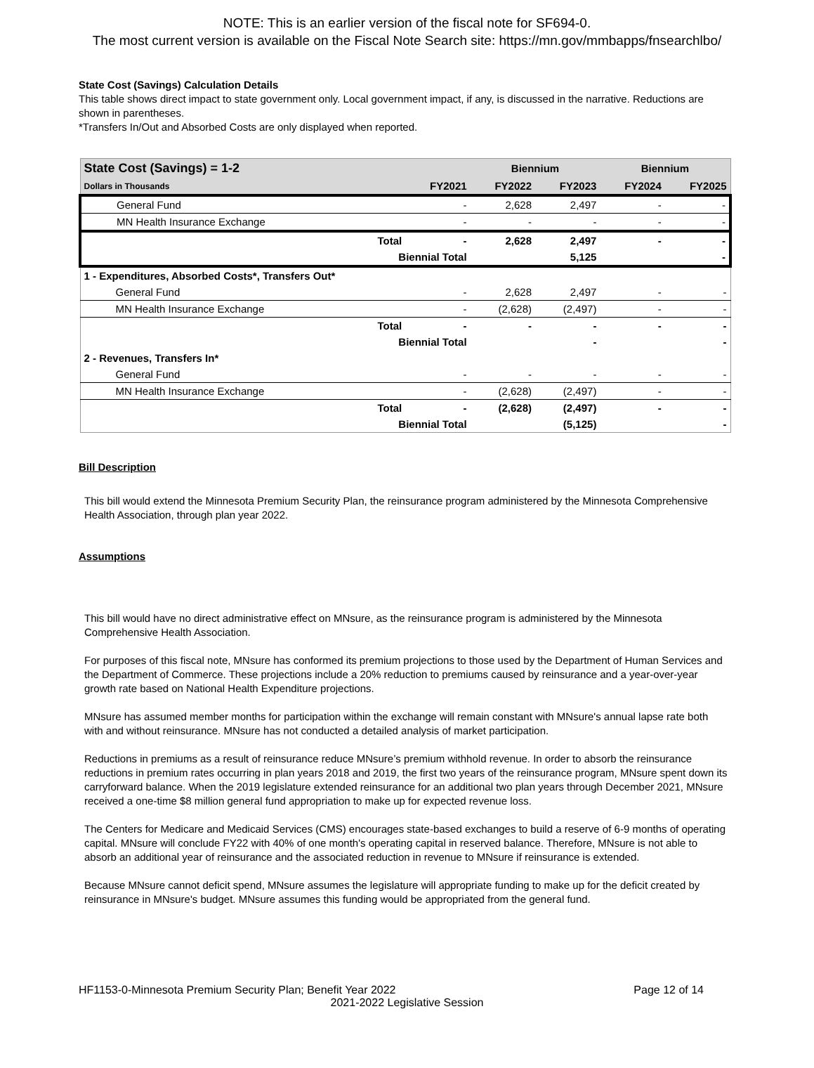NOTE: This is an earlier version of the fiscal note for SF694-0.
The most current version is available on the Fiscal Note Search site: https://mn.gov/mmbapps/fnsearchlbo/
State Cost (Savings) Calculation Details
This table shows direct impact to state government only. Local government impact, if any, is discussed in the narrative. Reductions are shown in parentheses.
*Transfers In/Out and Absorbed Costs are only displayed when reported.
| State Cost (Savings) = 1-2 | | | Biennium | | Biennium | |
| --- | --- | --- | --- | --- | --- | --- |
| Dollars in Thousands | | FY2021 | FY2022 | FY2023 | FY2024 | FY2025 |
| General Fund | | - | 2,628 | 2,497 | - | - |
| MN Health Insurance Exchange | | - | - | - | - | - |
| | Total | - | 2,628 | 2,497 | - | - |
| | Biennial Total | | | 5,125 | | - |
| 1 - Expenditures, Absorbed Costs*, Transfers Out* | | | | | | |
| General Fund | | - | 2,628 | 2,497 | - | - |
| MN Health Insurance Exchange | | - | (2,628) | (2,497) | - | - |
| | Total | - | - | - | - | - |
| | Biennial Total | | | - | | - |
| 2 - Revenues, Transfers In* | | | | | | |
| General Fund | | - | - | - | - | - |
| MN Health Insurance Exchange | | - | (2,628) | (2,497) | - | - |
| | Total | - | (2,628) | (2,497) | - | - |
| | Biennial Total | | | (5,125) | | - |
Bill Description
This bill would extend the Minnesota Premium Security Plan, the reinsurance program administered by the Minnesota Comprehensive Health Association, through plan year 2022.
Assumptions
This bill would have no direct administrative effect on MNsure, as the reinsurance program is administered by the Minnesota Comprehensive Health Association.
For purposes of this fiscal note, MNsure has conformed its premium projections to those used by the Department of Human Services and the Department of Commerce. These projections include a 20% reduction to premiums caused by reinsurance and a year-over-year growth rate based on National Health Expenditure projections.
MNsure has assumed member months for participation within the exchange will remain constant with MNsure's annual lapse rate both with and without reinsurance. MNsure has not conducted a detailed analysis of market participation.
Reductions in premiums as a result of reinsurance reduce MNsure’s premium withhold revenue. In order to absorb the reinsurance reductions in premium rates occurring in plan years 2018 and 2019, the first two years of the reinsurance program, MNsure spent down its carryforward balance. When the 2019 legislature extended reinsurance for an additional two plan years through December 2021, MNsure received a one-time $8 million general fund appropriation to make up for expected revenue loss.
The Centers for Medicare and Medicaid Services (CMS) encourages state-based exchanges to build a reserve of 6-9 months of operating capital. MNsure will conclude FY22 with 40% of one month's operating capital in reserved balance. Therefore, MNsure is not able to absorb an additional year of reinsurance and the associated reduction in revenue to MNsure if reinsurance is extended.
Because MNsure cannot deficit spend, MNsure assumes the legislature will appropriate funding to make up for the deficit created by reinsurance in MNsure's budget. MNsure assumes this funding would be appropriated from the general fund.
HF1153-0-Minnesota Premium Security Plan; Benefit Year 2022 Page 12 of 14
2021-2022 Legislative Session